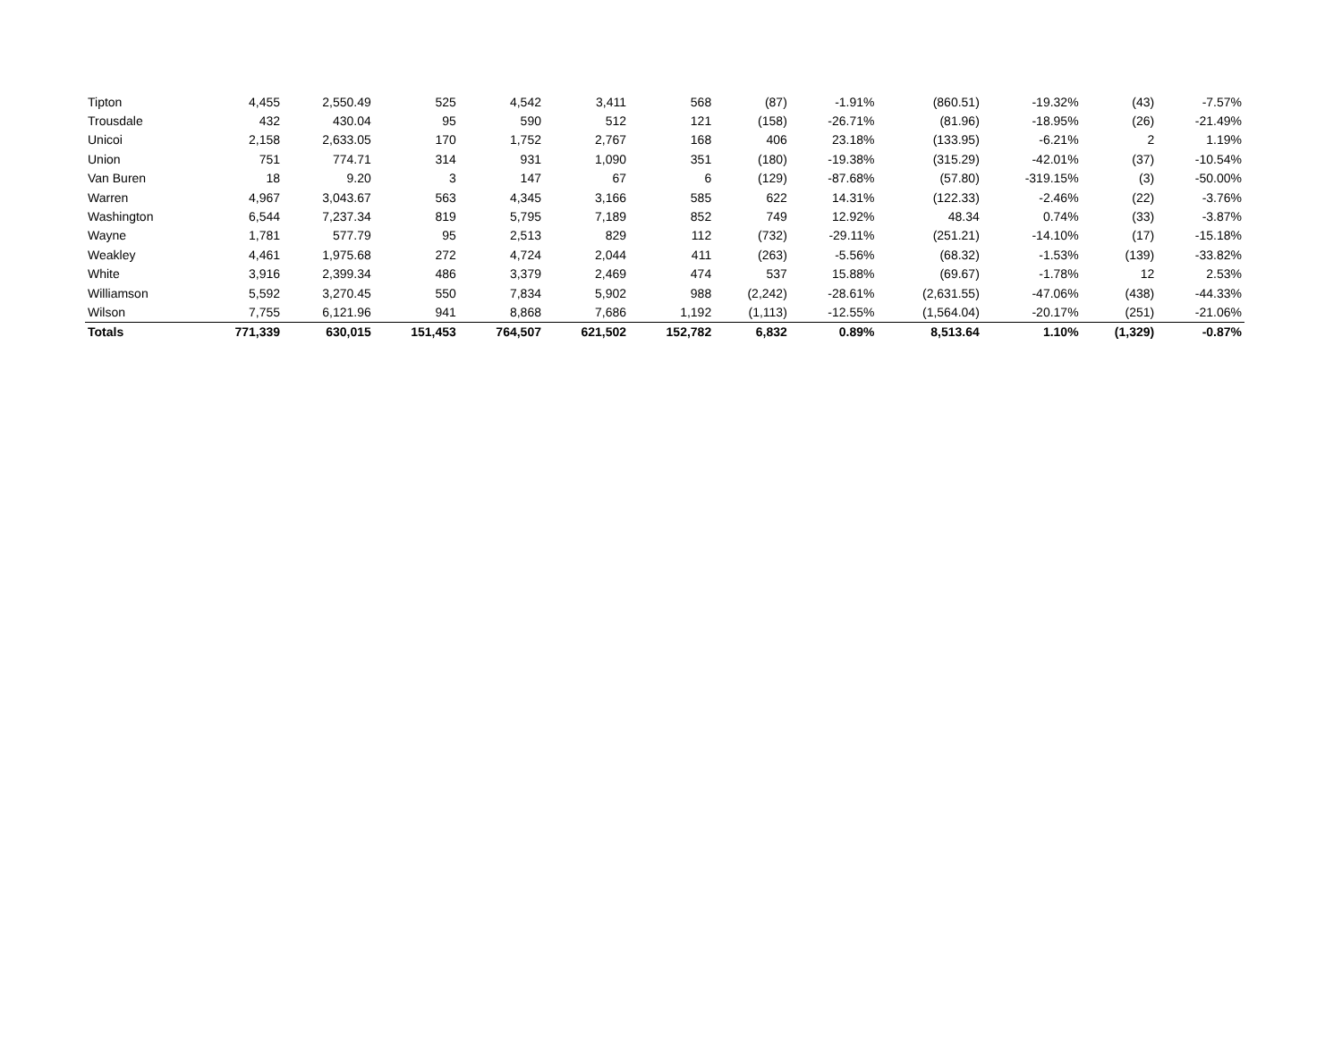| Tipton | 4,455 | 2,550.49 | 525 | 4,542 | 3,411 | 568 | (87) | -1.91% | (860.51) | -19.32% | (43) | -7.57% |
| Trousdale | 432 | 430.04 | 95 | 590 | 512 | 121 | (158) | -26.71% | (81.96) | -18.95% | (26) | -21.49% |
| Unicoi | 2,158 | 2,633.05 | 170 | 1,752 | 2,767 | 168 | 406 | 23.18% | (133.95) | -6.21% | 2 | 1.19% |
| Union | 751 | 774.71 | 314 | 931 | 1,090 | 351 | (180) | -19.38% | (315.29) | -42.01% | (37) | -10.54% |
| Van Buren | 18 | 9.20 | 3 | 147 | 67 | 6 | (129) | -87.68% | (57.80) | -319.15% | (3) | -50.00% |
| Warren | 4,967 | 3,043.67 | 563 | 4,345 | 3,166 | 585 | 622 | 14.31% | (122.33) | -2.46% | (22) | -3.76% |
| Washington | 6,544 | 7,237.34 | 819 | 5,795 | 7,189 | 852 | 749 | 12.92% | 48.34 | 0.74% | (33) | -3.87% |
| Wayne | 1,781 | 577.79 | 95 | 2,513 | 829 | 112 | (732) | -29.11% | (251.21) | -14.10% | (17) | -15.18% |
| Weakley | 4,461 | 1,975.68 | 272 | 4,724 | 2,044 | 411 | (263) | -5.56% | (68.32) | -1.53% | (139) | -33.82% |
| White | 3,916 | 2,399.34 | 486 | 3,379 | 2,469 | 474 | 537 | 15.88% | (69.67) | -1.78% | 12 | 2.53% |
| Williamson | 5,592 | 3,270.45 | 550 | 7,834 | 5,902 | 988 | (2,242) | -28.61% | (2,631.55) | -47.06% | (438) | -44.33% |
| Wilson | 7,755 | 6,121.96 | 941 | 8,868 | 7,686 | 1,192 | (1,113) | -12.55% | (1,564.04) | -20.17% | (251) | -21.06% |
| Totals | 771,339 | 630,015 | 151,453 | 764,507 | 621,502 | 152,782 | 6,832 | 0.89% | 8,513.64 | 1.10% | (1,329) | -0.87% |